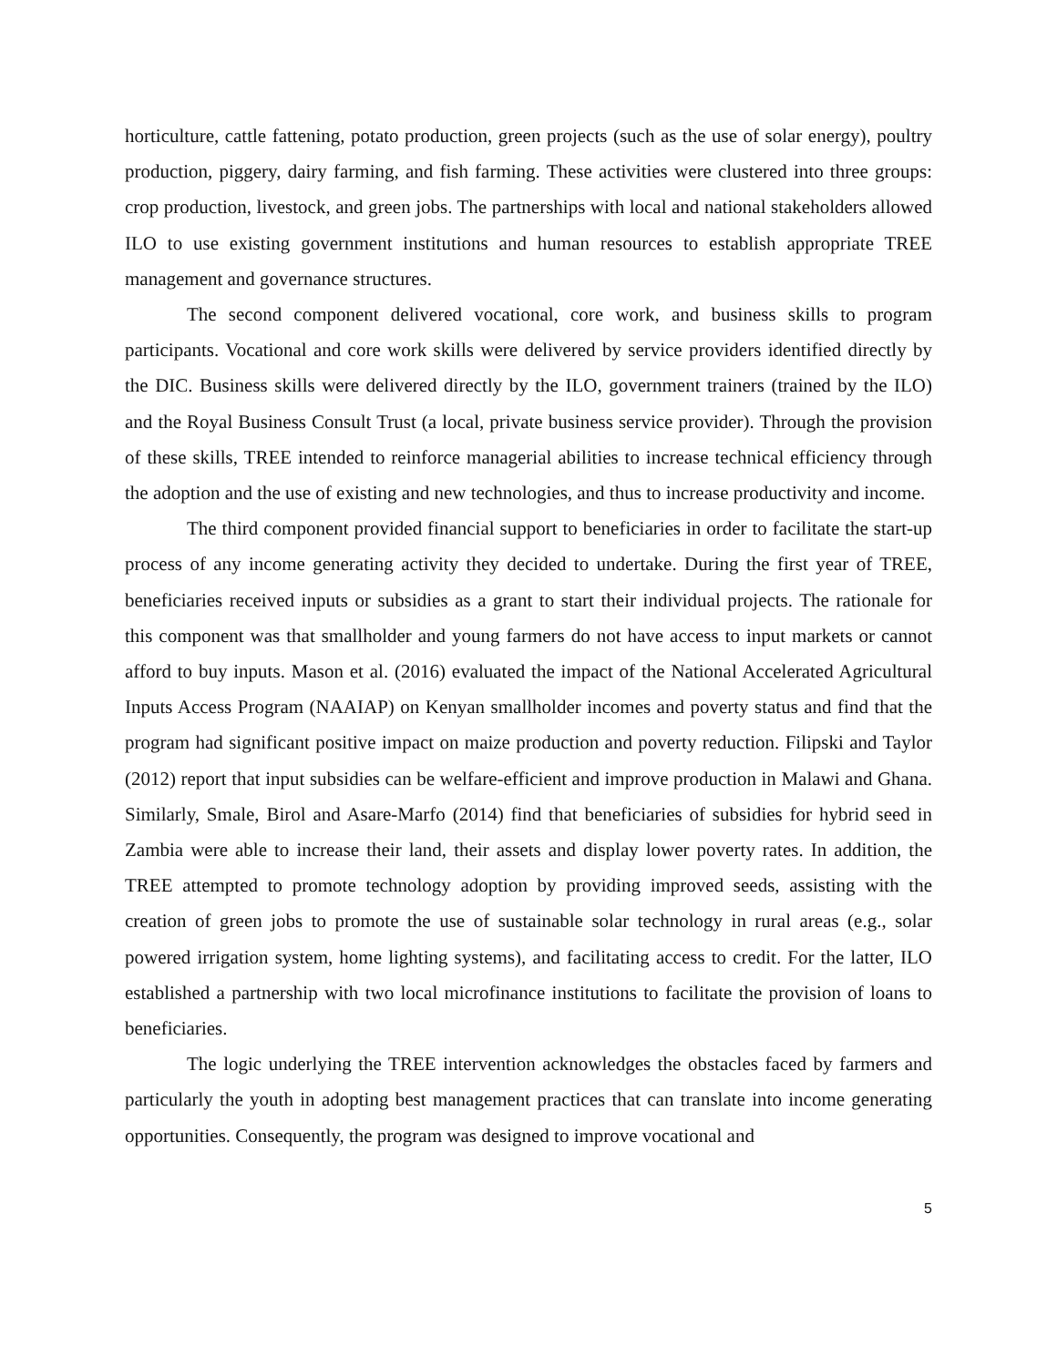horticulture, cattle fattening, potato production, green projects (such as the use of solar energy), poultry production, piggery, dairy farming, and fish farming. These activities were clustered into three groups: crop production, livestock, and green jobs. The partnerships with local and national stakeholders allowed ILO to use existing government institutions and human resources to establish appropriate TREE management and governance structures.
The second component delivered vocational, core work, and business skills to program participants. Vocational and core work skills were delivered by service providers identified directly by the DIC. Business skills were delivered directly by the ILO, government trainers (trained by the ILO) and the Royal Business Consult Trust (a local, private business service provider). Through the provision of these skills, TREE intended to reinforce managerial abilities to increase technical efficiency through the adoption and the use of existing and new technologies, and thus to increase productivity and income.
The third component provided financial support to beneficiaries in order to facilitate the start-up process of any income generating activity they decided to undertake. During the first year of TREE, beneficiaries received inputs or subsidies as a grant to start their individual projects. The rationale for this component was that smallholder and young farmers do not have access to input markets or cannot afford to buy inputs. Mason et al. (2016) evaluated the impact of the National Accelerated Agricultural Inputs Access Program (NAAIAP) on Kenyan smallholder incomes and poverty status and find that the program had significant positive impact on maize production and poverty reduction. Filipski and Taylor (2012) report that input subsidies can be welfare-efficient and improve production in Malawi and Ghana. Similarly, Smale, Birol and Asare-Marfo (2014) find that beneficiaries of subsidies for hybrid seed in Zambia were able to increase their land, their assets and display lower poverty rates. In addition, the TREE attempted to promote technology adoption by providing improved seeds, assisting with the creation of green jobs to promote the use of sustainable solar technology in rural areas (e.g., solar powered irrigation system, home lighting systems), and facilitating access to credit. For the latter, ILO established a partnership with two local microfinance institutions to facilitate the provision of loans to beneficiaries.
The logic underlying the TREE intervention acknowledges the obstacles faced by farmers and particularly the youth in adopting best management practices that can translate into income generating opportunities. Consequently, the program was designed to improve vocational and
5